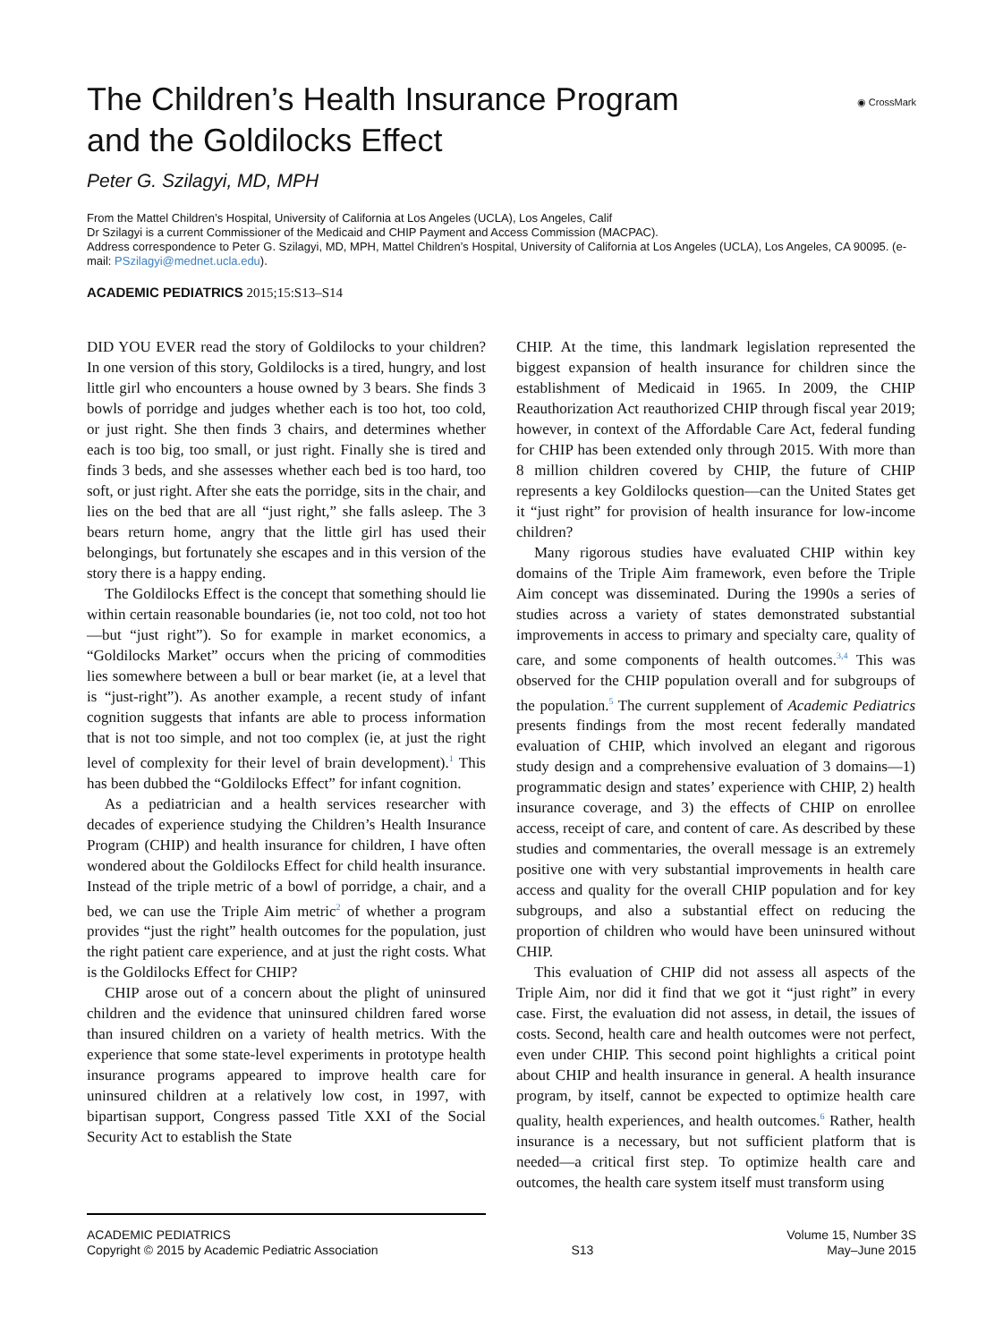The Children’s Health Insurance Program and the Goldilocks Effect
◉ CrossMark
Peter G. Szilagyi, MD, MPH
From the Mattel Children’s Hospital, University of California at Los Angeles (UCLA), Los Angeles, Calif
Dr Szilagyi is a current Commissioner of the Medicaid and CHIP Payment and Access Commission (MACPAC).
Address correspondence to Peter G. Szilagyi, MD, MPH, Mattel Children’s Hospital, University of California at Los Angeles (UCLA), Los Angeles, CA 90095. (e-mail: PSzilagyi@mednet.ucla.edu).
ACADEMIC PEDIATRICS 2015;15:S13–S14
DID YOU EVER read the story of Goldilocks to your children? In one version of this story, Goldilocks is a tired, hungry, and lost little girl who encounters a house owned by 3 bears. She finds 3 bowls of porridge and judges whether each is too hot, too cold, or just right. She then finds 3 chairs, and determines whether each is too big, too small, or just right. Finally she is tired and finds 3 beds, and she assesses whether each bed is too hard, too soft, or just right. After she eats the porridge, sits in the chair, and lies on the bed that are all “just right,” she falls asleep. The 3 bears return home, angry that the little girl has used their belongings, but fortunately she escapes and in this version of the story there is a happy ending.
The Goldilocks Effect is the concept that something should lie within certain reasonable boundaries (ie, not too cold, not too hot—but “just right”). So for example in market economics, a “Goldilocks Market” occurs when the pricing of commodities lies somewhere between a bull or bear market (ie, at a level that is “just-right”). As another example, a recent study of infant cognition suggests that infants are able to process information that is not too simple, and not too complex (ie, at just the right level of complexity for their level of brain development).<sup>1</sup> This has been dubbed the “Goldilocks Effect” for infant cognition.
As a pediatrician and a health services researcher with decades of experience studying the Children’s Health Insurance Program (CHIP) and health insurance for children, I have often wondered about the Goldilocks Effect for child health insurance. Instead of the triple metric of a bowl of porridge, a chair, and a bed, we can use the Triple Aim metric<sup>2</sup> of whether a program provides “just the right” health outcomes for the population, just the right patient care experience, and at just the right costs. What is the Goldilocks Effect for CHIP?
CHIP arose out of a concern about the plight of uninsured children and the evidence that uninsured children fared worse than insured children on a variety of health metrics. With the experience that some state-level experiments in prototype health insurance programs appeared to improve health care for uninsured children at a relatively low cost, in 1997, with bipartisan support, Congress passed Title XXI of the Social Security Act to establish the State
CHIP. At the time, this landmark legislation represented the biggest expansion of health insurance for children since the establishment of Medicaid in 1965. In 2009, the CHIP Reauthorization Act reauthorized CHIP through fiscal year 2019; however, in context of the Affordable Care Act, federal funding for CHIP has been extended only through 2015. With more than 8 million children covered by CHIP, the future of CHIP represents a key Goldilocks question—can the United States get it “just right” for provision of health insurance for low-income children?
Many rigorous studies have evaluated CHIP within key domains of the Triple Aim framework, even before the Triple Aim concept was disseminated. During the 1990s a series of studies across a variety of states demonstrated substantial improvements in access to primary and specialty care, quality of care, and some components of health outcomes.<sup>3,4</sup> This was observed for the CHIP population overall and for subgroups of the population.<sup>5</sup> The current supplement of Academic Pediatrics presents findings from the most recent federally mandated evaluation of CHIP, which involved an elegant and rigorous study design and a comprehensive evaluation of 3 domains—1) programmatic design and states’ experience with CHIP, 2) health insurance coverage, and 3) the effects of CHIP on enrollee access, receipt of care, and content of care. As described by these studies and commentaries, the overall message is an extremely positive one with very substantial improvements in health care access and quality for the overall CHIP population and for key subgroups, and also a substantial effect on reducing the proportion of children who would have been uninsured without CHIP.
This evaluation of CHIP did not assess all aspects of the Triple Aim, nor did it find that we got it “just right” in every case. First, the evaluation did not assess, in detail, the issues of costs. Second, health care and health outcomes were not perfect, even under CHIP. This second point highlights a critical point about CHIP and health insurance in general. A health insurance program, by itself, cannot be expected to optimize health care quality, health experiences, and health outcomes.<sup>6</sup> Rather, health insurance is a necessary, but not sufficient platform that is needed—a critical first step. To optimize health care and outcomes, the health care system itself must transform using
ACADEMIC PEDIATRICS
Copyright © 2015 by Academic Pediatric Association
S13 Volume 15, Number 3S
May–June 2015